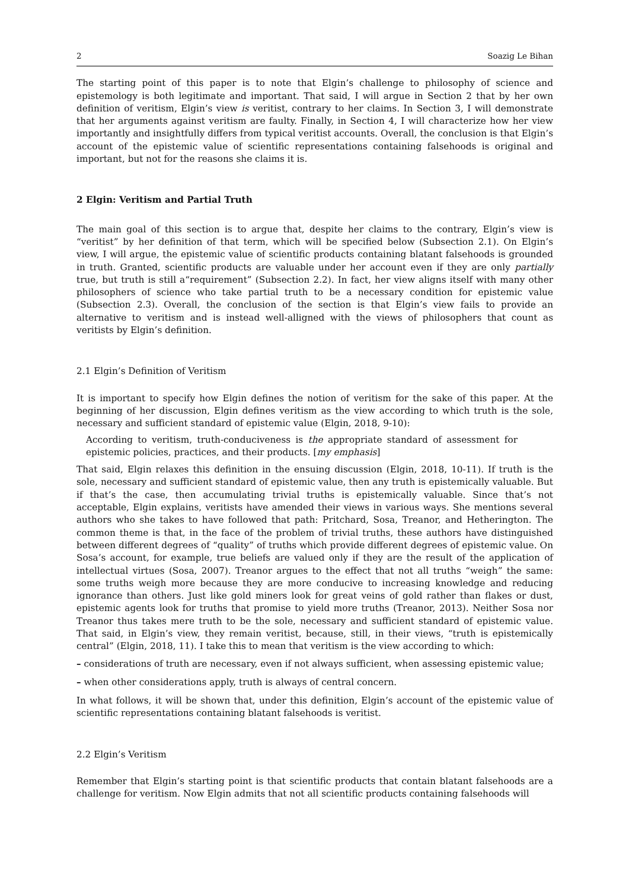2 Soazig Le Bihan
The starting point of this paper is to note that Elgin’s challenge to philosophy of science and epistemology is both legitimate and important. That said, I will argue in Section 2 that by her own definition of veritism, Elgin’s view is veritist, contrary to her claims. In Section 3, I will demonstrate that her arguments against veritism are faulty. Finally, in Section 4, I will characterize how her view importantly and insightfully differs from typical veritist accounts. Overall, the conclusion is that Elgin’s account of the epistemic value of scientific representations containing falsehoods is original and important, but not for the reasons she claims it is.
2 Elgin: Veritism and Partial Truth
The main goal of this section is to argue that, despite her claims to the contrary, Elgin’s view is “veritist” by her definition of that term, which will be specified below (Subsection 2.1). On Elgin’s view, I will argue, the epistemic value of scientific products containing blatant falsehoods is grounded in truth. Granted, scientific products are valuable under her account even if they are only partially true, but truth is still a“requirement” (Subsection 2.2). In fact, her view aligns itself with many other philosophers of science who take partial truth to be a necessary condition for epistemic value (Subsection 2.3). Overall, the conclusion of the section is that Elgin’s view fails to provide an alternative to veritism and is instead well-alligned with the views of philosophers that count as veritists by Elgin’s definition.
2.1 Elgin’s Definition of Veritism
It is important to specify how Elgin defines the notion of veritism for the sake of this paper. At the beginning of her discussion, Elgin defines veritism as the view according to which truth is the sole, necessary and sufficient standard of epistemic value (Elgin, 2018, 9-10):
According to veritism, truth-conduciveness is the appropriate standard of assessment for epistemic policies, practices, and their products. [my emphasis]
That said, Elgin relaxes this definition in the ensuing discussion (Elgin, 2018, 10-11). If truth is the sole, necessary and sufficient standard of epistemic value, then any truth is epistemically valuable. But if that’s the case, then accumulating trivial truths is epistemically valuable. Since that’s not acceptable, Elgin explains, veritists have amended their views in various ways. She mentions several authors who she takes to have followed that path: Pritchard, Sosa, Treanor, and Hetherington. The common theme is that, in the face of the problem of trivial truths, these authors have distinguished between different degrees of “quality” of truths which provide different degrees of epistemic value. On Sosa’s account, for example, true beliefs are valued only if they are the result of the application of intellectual virtues (Sosa, 2007). Treanor argues to the effect that not all truths “weigh” the same: some truths weigh more because they are more conducive to increasing knowledge and reducing ignorance than others. Just like gold miners look for great veins of gold rather than flakes or dust, epistemic agents look for truths that promise to yield more truths (Treanor, 2013). Neither Sosa nor Treanor thus takes mere truth to be the sole, necessary and sufficient standard of epistemic value. That said, in Elgin’s view, they remain veritist, because, still, in their views, “truth is epistemically central” (Elgin, 2018, 11). I take this to mean that veritism is the view according to which:
– considerations of truth are necessary, even if not always sufficient, when assessing epistemic value;
– when other considerations apply, truth is always of central concern.
In what follows, it will be shown that, under this definition, Elgin’s account of the epistemic value of scientific representations containing blatant falsehoods is veritist.
2.2 Elgin’s Veritism
Remember that Elgin’s starting point is that scientific products that contain blatant falsehoods are a challenge for veritism. Now Elgin admits that not all scientific products containing falsehoods will